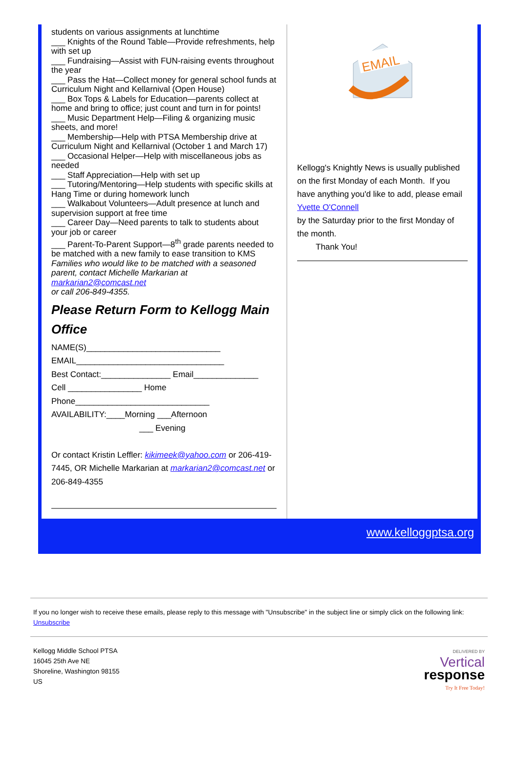students on various assignments at lunchtime
___ Knights of the Round Table—Provide refreshments, help with set up
___ Fundraising—Assist with FUN-raising events throughout the year
___ Pass the Hat—Collect money for general school funds at Curriculum Night and Kellarnival (Open House)
___ Box Tops & Labels for Education—parents collect at home and bring to office; just count and turn in for points!
___ Music Department Help—Filing & organizing music sheets, and more!
___ Membership—Help with PTSA Membership drive at Curriculum Night and Kellarnival (October 1 and March 17)
___ Occasional Helper—Help with miscellaneous jobs as needed
___ Staff Appreciation—Help with set up
___ Tutoring/Mentoring—Help students with specific skills at Hang Time or during homework lunch
___ Walkabout Volunteers—Adult presence at lunch and supervision support at free time
___ Career Day—Need parents to talk to students about your job or career
___ Parent-To-Parent Support—8<sup>th</sup> grade parents needed to be matched with a new family to ease transition to KMS
Families who would like to be matched with a seasoned parent, contact Michelle Markarian at
markarian2@comcast.net
or call 206-849-4355.
Please Return Form to Kellogg Main Office
NAME(S)_____________________________
EMAIL________________________________
Best Contact:_______________ Email______________
Cell ________________ Home
Phone_____________________________
AVAILABILITY:____Morning ___Afternoon
___ Evening
Or contact Kristin Leffler: kikimeek@yahoo.com or 206-419-7445, OR Michelle Markarian at markarian2@comcast.net or 206-849-4355
EMAIL
Kellogg's Knightly News is usually published on the first Monday of each Month. If you have anything you'd like to add, please email Yvette O'Connell
by the Saturday prior to the first Monday of the month.
Thank You!
www.kelloggptsa.org
If you no longer wish to receive these emails, please reply to this message with "Unsubscribe" in the subject line or simply click on the following link: Unsubscribe
Kellogg Middle School PTSA
16045 25th Ave NE
Shoreline, Washington 98155
US
DELIVERED BY
Vertical
response
Try It Free Today!